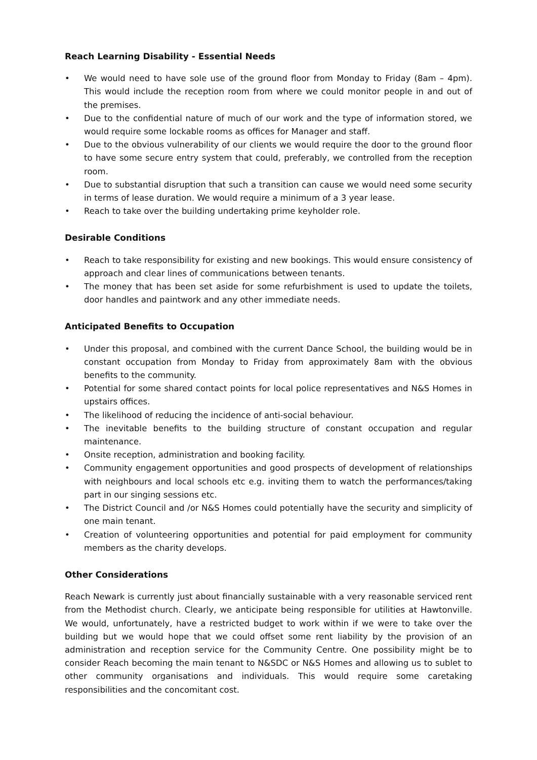Reach Learning Disability - Essential Needs
• We would need to have sole use of the ground floor from Monday to Friday (8am – 4pm). This would include the reception room from where we could monitor people in and out of the premises.
• Due to the confidential nature of much of our work and the type of information stored, we would require some lockable rooms as offices for Manager and staff.
• Due to the obvious vulnerability of our clients we would require the door to the ground floor to have some secure entry system that could, preferably, we controlled from the reception room.
• Due to substantial disruption that such a transition can cause we would need some security in terms of lease duration. We would require a minimum of a 3 year lease.
• Reach to take over the building undertaking prime keyholder role.
Desirable Conditions
• Reach to take responsibility for existing and new bookings. This would ensure consistency of approach and clear lines of communications between tenants.
• The money that has been set aside for some refurbishment is used to update the toilets, door handles and paintwork and any other immediate needs.
Anticipated Benefits to Occupation
• Under this proposal, and combined with the current Dance School, the building would be in constant occupation from Monday to Friday from approximately 8am with the obvious benefits to the community.
• Potential for some shared contact points for local police representatives and N&S Homes in upstairs offices.
• The likelihood of reducing the incidence of anti-social behaviour.
• The inevitable benefits to the building structure of constant occupation and regular maintenance.
• Onsite reception, administration and booking facility.
• Community engagement opportunities and good prospects of development of relationships with neighbours and local schools etc e.g. inviting them to watch the performances/taking part in our singing sessions etc.
• The District Council and /or N&S Homes could potentially have the security and simplicity of one main tenant.
• Creation of volunteering opportunities and potential for paid employment for community members as the charity develops.
Other Considerations
Reach Newark is currently just about financially sustainable with a very reasonable serviced rent from the Methodist church. Clearly, we anticipate being responsible for utilities at Hawtonville. We would, unfortunately, have a restricted budget to work within if we were to take over the building but we would hope that we could offset some rent liability by the provision of an administration and reception service for the Community Centre. One possibility might be to consider Reach becoming the main tenant to N&SDC or N&S Homes and allowing us to sublet to other community organisations and individuals. This would require some caretaking responsibilities and the concomitant cost.